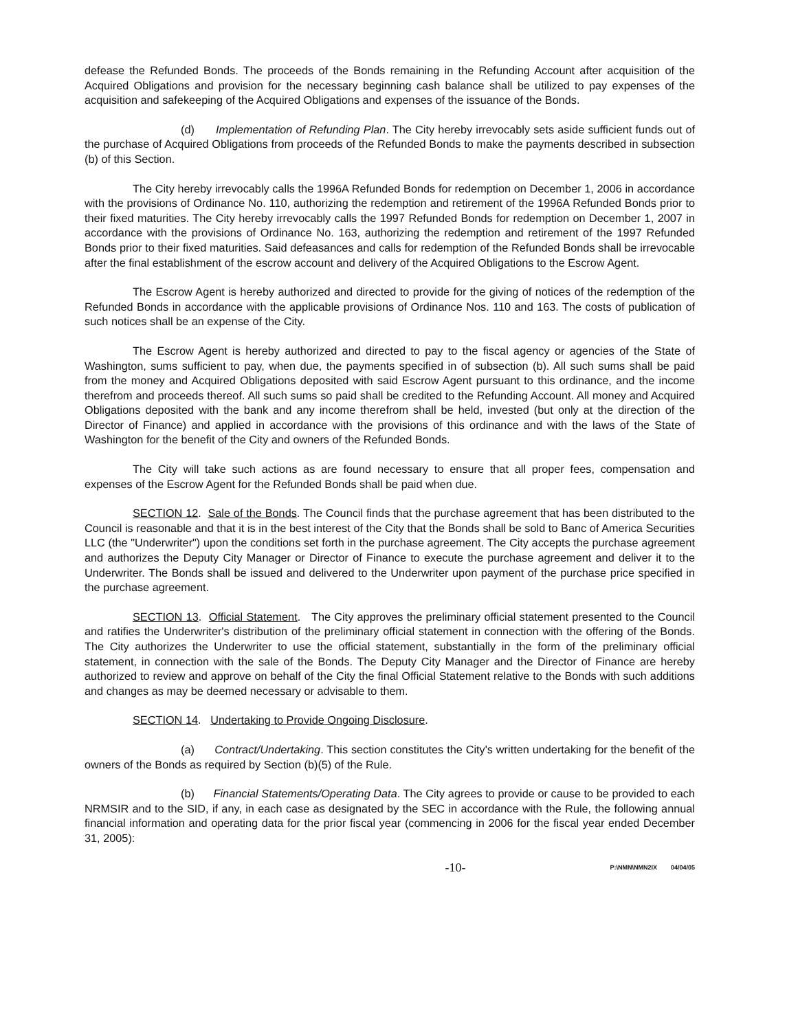defease the Refunded Bonds. The proceeds of the Bonds remaining in the Refunding Account after acquisition of the Acquired Obligations and provision for the necessary beginning cash balance shall be utilized to pay expenses of the acquisition and safekeeping of the Acquired Obligations and expenses of the issuance of the Bonds.
(d) Implementation of Refunding Plan. The City hereby irrevocably sets aside sufficient funds out of the purchase of Acquired Obligations from proceeds of the Refunded Bonds to make the payments described in subsection (b) of this Section.
The City hereby irrevocably calls the 1996A Refunded Bonds for redemption on December 1, 2006 in accordance with the provisions of Ordinance No. 110, authorizing the redemption and retirement of the 1996A Refunded Bonds prior to their fixed maturities. The City hereby irrevocably calls the 1997 Refunded Bonds for redemption on December 1, 2007 in accordance with the provisions of Ordinance No. 163, authorizing the redemption and retirement of the 1997 Refunded Bonds prior to their fixed maturities. Said defeasances and calls for redemption of the Refunded Bonds shall be irrevocable after the final establishment of the escrow account and delivery of the Acquired Obligations to the Escrow Agent.
The Escrow Agent is hereby authorized and directed to provide for the giving of notices of the redemption of the Refunded Bonds in accordance with the applicable provisions of Ordinance Nos. 110 and 163. The costs of publication of such notices shall be an expense of the City.
The Escrow Agent is hereby authorized and directed to pay to the fiscal agency or agencies of the State of Washington, sums sufficient to pay, when due, the payments specified in of subsection (b). All such sums shall be paid from the money and Acquired Obligations deposited with said Escrow Agent pursuant to this ordinance, and the income therefrom and proceeds thereof. All such sums so paid shall be credited to the Refunding Account. All money and Acquired Obligations deposited with the bank and any income therefrom shall be held, invested (but only at the direction of the Director of Finance) and applied in accordance with the provisions of this ordinance and with the laws of the State of Washington for the benefit of the City and owners of the Refunded Bonds.
The City will take such actions as are found necessary to ensure that all proper fees, compensation and expenses of the Escrow Agent for the Refunded Bonds shall be paid when due.
SECTION 12. Sale of the Bonds. The Council finds that the purchase agreement that has been distributed to the Council is reasonable and that it is in the best interest of the City that the Bonds shall be sold to Banc of America Securities LLC (the "Underwriter") upon the conditions set forth in the purchase agreement. The City accepts the purchase agreement and authorizes the Deputy City Manager or Director of Finance to execute the purchase agreement and deliver it to the Underwriter. The Bonds shall be issued and delivered to the Underwriter upon payment of the purchase price specified in the purchase agreement.
SECTION 13. Official Statement. The City approves the preliminary official statement presented to the Council and ratifies the Underwriter's distribution of the preliminary official statement in connection with the offering of the Bonds. The City authorizes the Underwriter to use the official statement, substantially in the form of the preliminary official statement, in connection with the sale of the Bonds. The Deputy City Manager and the Director of Finance are hereby authorized to review and approve on behalf of the City the final Official Statement relative to the Bonds with such additions and changes as may be deemed necessary or advisable to them.
SECTION 14. Undertaking to Provide Ongoing Disclosure.
(a) Contract/Undertaking. This section constitutes the City's written undertaking for the benefit of the owners of the Bonds as required by Section (b)(5) of the Rule.
(b) Financial Statements/Operating Data. The City agrees to provide or cause to be provided to each NRMSIR and to the SID, if any, in each case as designated by the SEC in accordance with the Rule, the following annual financial information and operating data for the prior fiscal year (commencing in 2006 for the fiscal year ended December 31, 2005):
-10- P:\NMN\NMN2IX 04/04/05